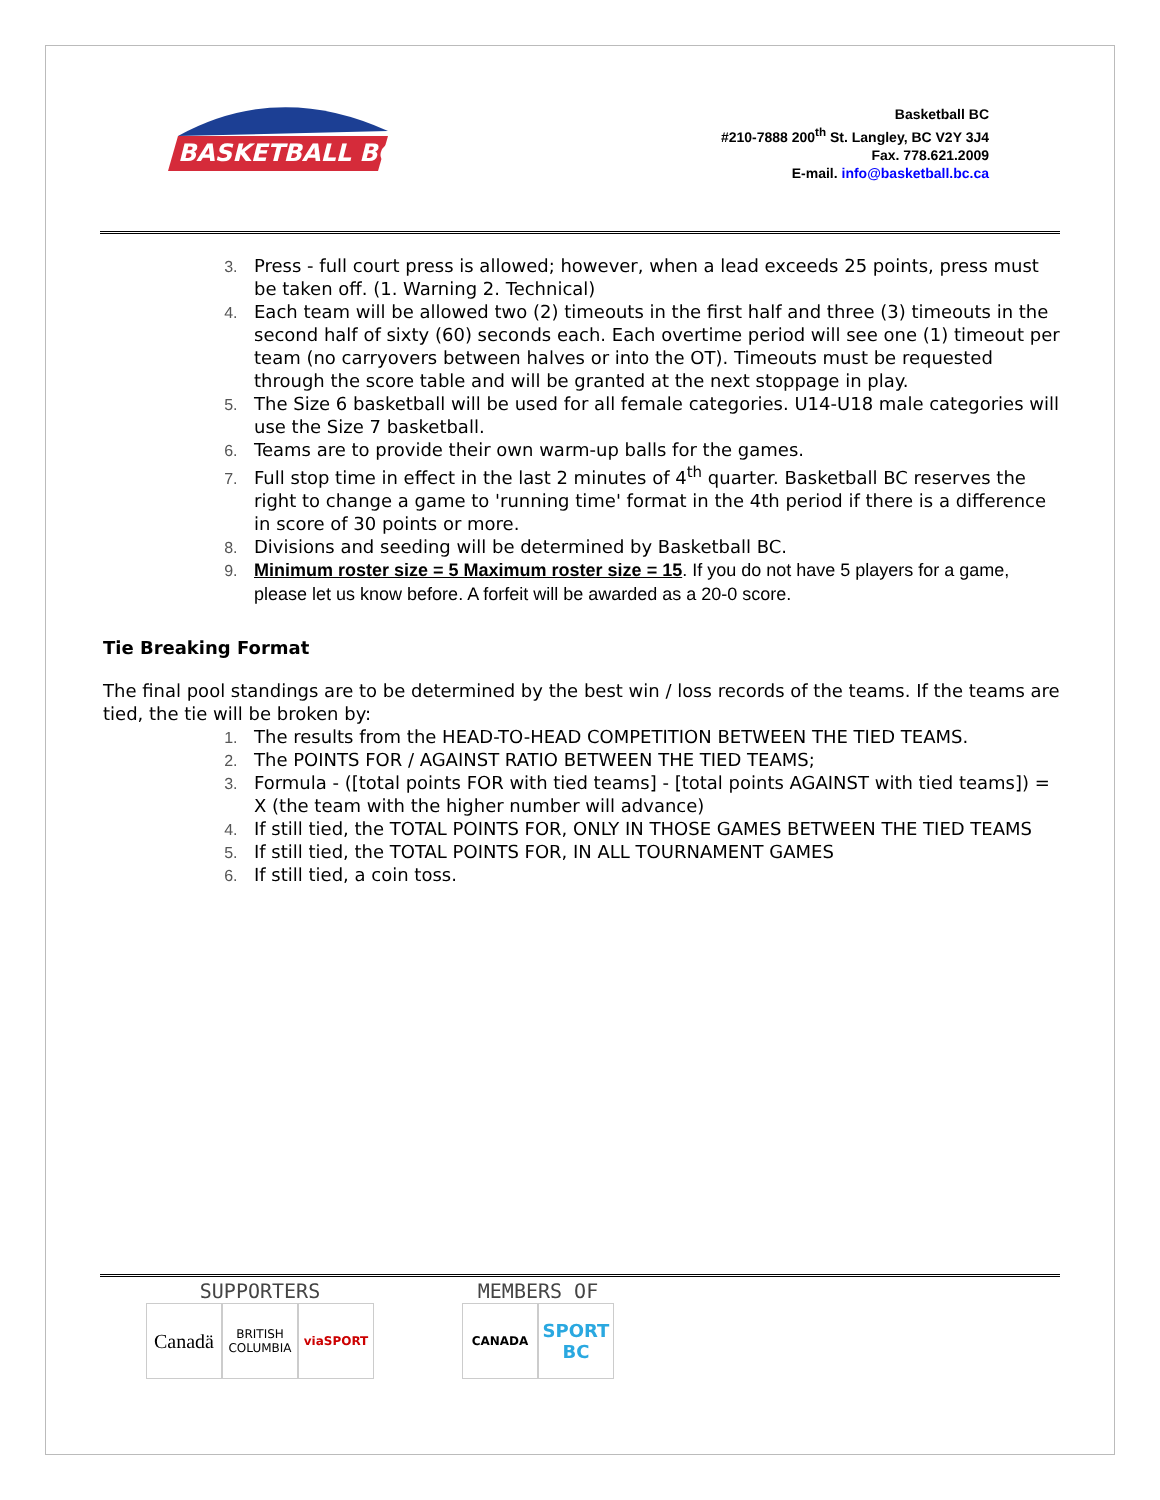BASKETBALL BC
Basketball BC
#210-7888 200<sup>th</sup> St. Langley, BC V2Y 3J4
Fax. 778.621.2009
E-mail. info@basketball.bc.ca
Press - full court press is allowed; however, when a lead exceeds 25 points, press must be taken off. (1. Warning 2. Technical)
Each team will be allowed two (2) timeouts in the first half and three (3) timeouts in the second half of sixty (60) seconds each. Each overtime period will see one (1) timeout per team (no carryovers between halves or into the OT). Timeouts must be requested through the score table and will be granted at the next stoppage in play.
The Size 6 basketball will be used for all female categories. U14-U18 male categories will use the Size 7 basketball.
Teams are to provide their own warm-up balls for the games.
Full stop time in effect in the last 2 minutes of 4<sup>th</sup> quarter. Basketball BC reserves the right to change a game to 'running time' format in the 4th period if there is a difference in score of 30 points or more.
Divisions and seeding will be determined by Basketball BC.
Minimum roster size = 5 Maximum roster size = 15. If you do not have 5 players for a game, please let us know before. A forfeit will be awarded as a 20-0 score.
Tie Breaking Format
The final pool standings are to be determined by the best win / loss records of the teams. If the teams are tied, the tie will be broken by:
The results from the HEAD-TO-HEAD COMPETITION BETWEEN THE TIED TEAMS.
The POINTS FOR / AGAINST RATIO BETWEEN THE TIED TEAMS;
Formula - ([total points FOR with tied teams] - [total points AGAINST with tied teams]) = X (the team with the higher number will advance)
If still tied, the TOTAL POINTS FOR, ONLY IN THOSE GAMES BETWEEN THE TIED TEAMS
If still tied, the TOTAL POINTS FOR, IN ALL TOURNAMENT GAMES
If still tied, a coin toss.
SUPPORTERS
Canadä
BRITISH COLUMBIA
viaSPORT
MEMBERS OF
CANADA
SPORT BC